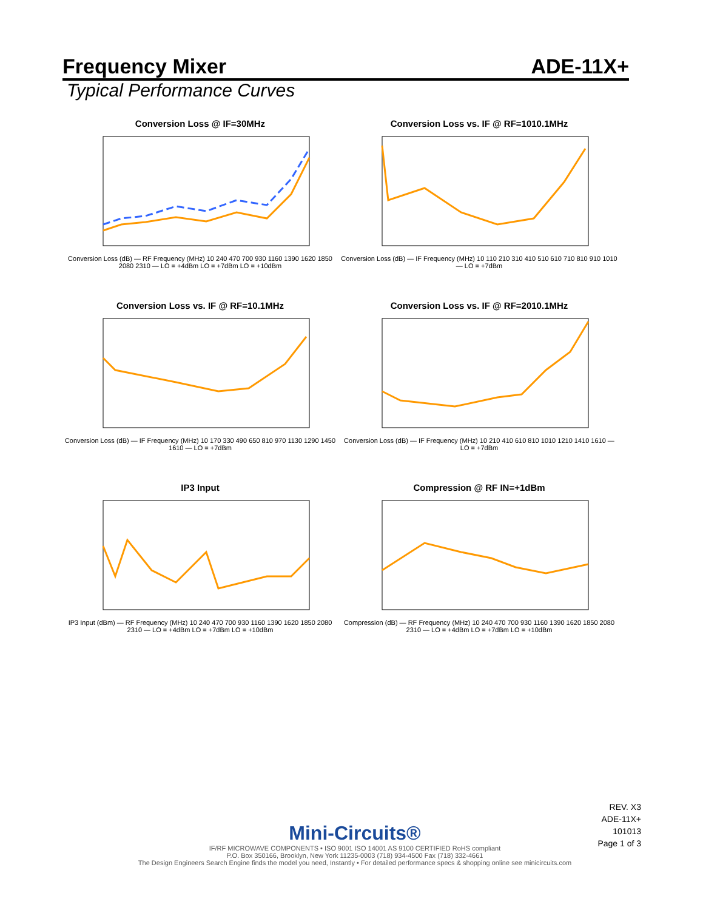Frequency Mixer ADE-11X+
Typical Performance Curves
Conversion Loss @ IF=30MHz
Conversion Loss (dB) — RF Frequency (MHz) 10 240 470 700 930 1160 1390 1620 1850 2080 2310 — LO = +4dBm LO = +7dBm LO = +10dBm
Conversion Loss vs. IF @ RF=1010.1MHz
Conversion Loss (dB) — IF Frequency (MHz) 10 110 210 310 410 510 610 710 810 910 1010 — LO = +7dBm
Conversion Loss vs. IF @ RF=10.1MHz
Conversion Loss (dB) — IF Frequency (MHz) 10 170 330 490 650 810 970 1130 1290 1450 1610 — LO = +7dBm
Conversion Loss vs. IF @ RF=2010.1MHz
Conversion Loss (dB) — IF Frequency (MHz) 10 210 410 610 810 1010 1210 1410 1610 — LO = +7dBm
IP3 Input
IP3 Input (dBm) — RF Frequency (MHz) 10 240 470 700 930 1160 1390 1620 1850 2080 2310 — LO = +4dBm LO = +7dBm LO = +10dBm
Compression @ RF IN=+1dBm
Compression (dB) — RF Frequency (MHz) 10 240 470 700 930 1160 1390 1620 1850 2080 2310 — LO = +4dBm LO = +7dBm LO = +10dBm
REV. X3
ADE-11X+
101013
Page 1 of 3
Mini-Circuits®
IF/RF MICROWAVE COMPONENTS • ISO 9001 ISO 14001 AS 9100 CERTIFIED RoHS compliant
P.O. Box 350166, Brooklyn, New York 11235-0003 (718) 934-4500 Fax (718) 332-4661
The Design Engineers Search Engine finds the model you need, Instantly • For detailed performance specs & shopping online see minicircuits.com